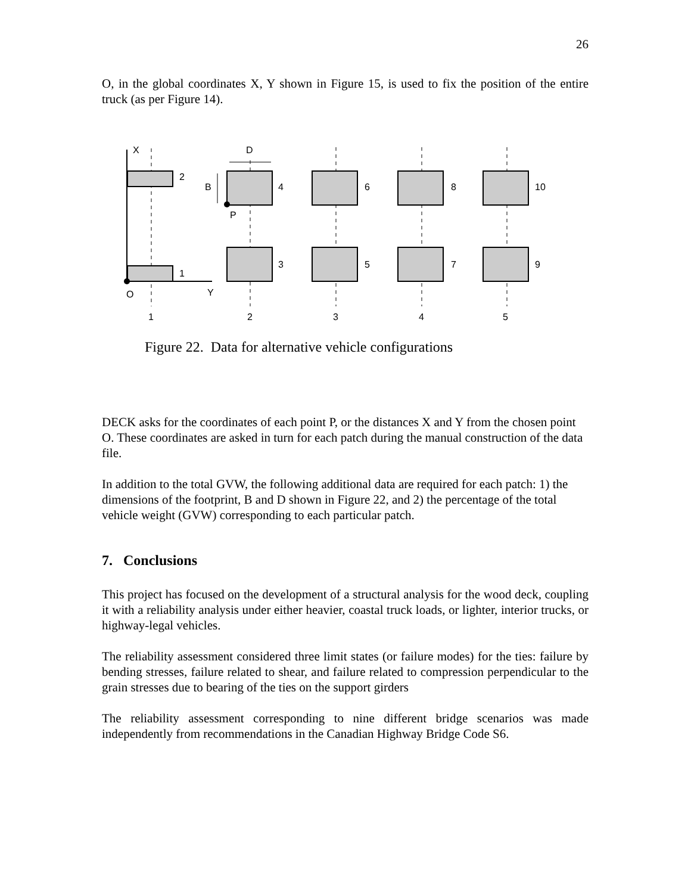26
O, in the global coordinates X, Y shown in Figure 15, is used to fix the position of the entire truck (as per Figure 14).
X
Y
O
P
D
B
2
1
4
3
6
5
8
7
10
9
1
2
3
4
5
Figure 22. Data for alternative vehicle configurations
DECK asks for the coordinates of each point P, or the distances X and Y from the chosen point O. These coordinates are asked in turn for each patch during the manual construction of the data file.
In addition to the total GVW, the following additional data are required for each patch: 1) the dimensions of the footprint, B and D shown in Figure 22, and 2) the percentage of the total vehicle weight (GVW) corresponding to each particular patch.
7. Conclusions
This project has focused on the development of a structural analysis for the wood deck, coupling it with a reliability analysis under either heavier, coastal truck loads, or lighter, interior trucks, or highway-legal vehicles.
The reliability assessment considered three limit states (or failure modes) for the ties: failure by bending stresses, failure related to shear, and failure related to compression perpendicular to the grain stresses due to bearing of the ties on the support girders
The reliability assessment corresponding to nine different bridge scenarios was made independently from recommendations in the Canadian Highway Bridge Code S6.